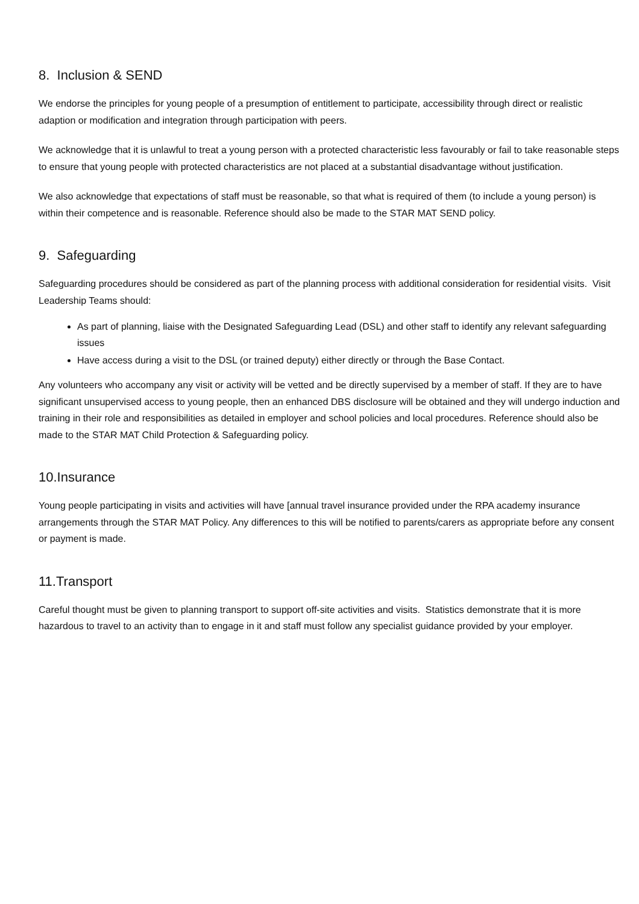8. Inclusion & SEND
We endorse the principles for young people of a presumption of entitlement to participate, accessibility through direct or realistic adaption or modification and integration through participation with peers.
We acknowledge that it is unlawful to treat a young person with a protected characteristic less favourably or fail to take reasonable steps to ensure that young people with protected characteristics are not placed at a substantial disadvantage without justification.
We also acknowledge that expectations of staff must be reasonable, so that what is required of them (to include a young person) is within their competence and is reasonable. Reference should also be made to the STAR MAT SEND policy.
9. Safeguarding
Safeguarding procedures should be considered as part of the planning process with additional consideration for residential visits. Visit Leadership Teams should:
As part of planning, liaise with the Designated Safeguarding Lead (DSL) and other staff to identify any relevant safeguarding issues
Have access during a visit to the DSL (or trained deputy) either directly or through the Base Contact.
Any volunteers who accompany any visit or activity will be vetted and be directly supervised by a member of staff. If they are to have significant unsupervised access to young people, then an enhanced DBS disclosure will be obtained and they will undergo induction and training in their role and responsibilities as detailed in employer and school policies and local procedures. Reference should also be made to the STAR MAT Child Protection & Safeguarding policy.
10.Insurance
Young people participating in visits and activities will have [annual travel insurance provided under the RPA academy insurance arrangements through the STAR MAT Policy. Any differences to this will be notified to parents/carers as appropriate before any consent or payment is made.
11.Transport
Careful thought must be given to planning transport to support off-site activities and visits. Statistics demonstrate that it is more hazardous to travel to an activity than to engage in it and staff must follow any specialist guidance provided by your employer.